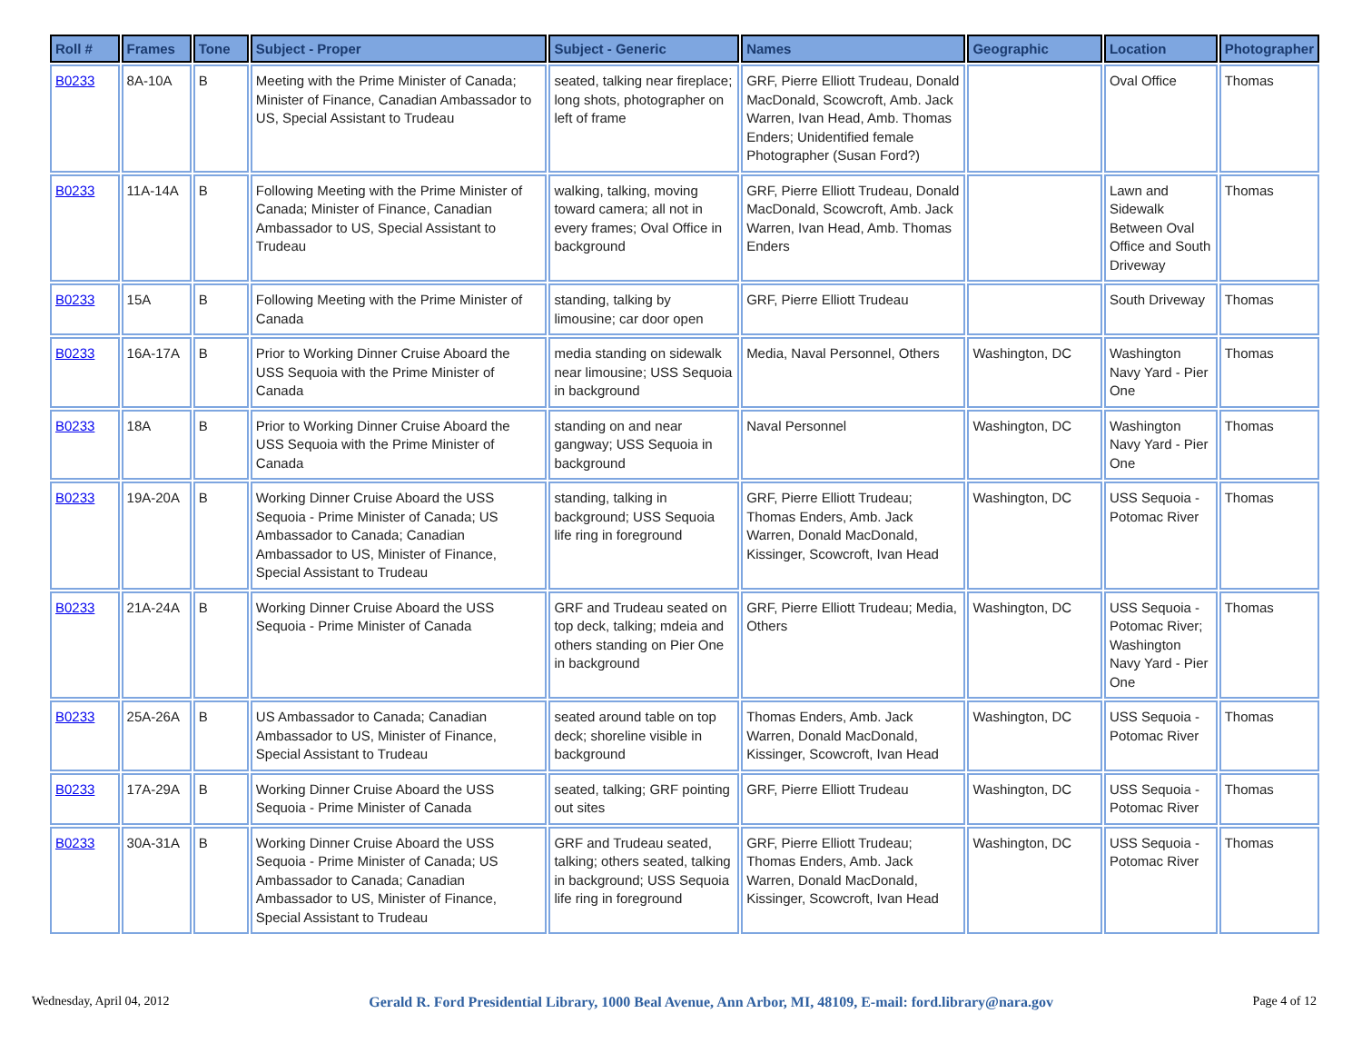| Roll # | Frames | Tone | Subject - Proper | Subject - Generic | Names | Geographic | Location | Photographer |
| --- | --- | --- | --- | --- | --- | --- | --- | --- |
| B0233 | 8A-10A | B | Meeting with the Prime Minister of Canada; Minister of Finance, Canadian Ambassador to US, Special Assistant to Trudeau | seated, talking near fireplace; long shots, photographer on left of frame | GRF, Pierre Elliott Trudeau, Donald MacDonald, Scowcroft, Amb. Jack Warren, Ivan Head, Amb. Thomas Enders; Unidentified female Photographer (Susan Ford?) | | Oval Office | Thomas |
| B0233 | 11A-14A | B | Following Meeting with the Prime Minister of Canada; Minister of Finance, Canadian Ambassador to US, Special Assistant to Trudeau | walking, talking, moving toward camera; all not in every frames; Oval Office in background | GRF, Pierre Elliott Trudeau, Donald MacDonald, Scowcroft, Amb. Jack Warren, Ivan Head, Amb. Thomas Enders | | Lawn and Sidewalk Between Oval Office and South Driveway | Thomas |
| B0233 | 15A | B | Following Meeting with the Prime Minister of Canada | standing, talking by limousine; car door open | GRF, Pierre Elliott Trudeau | | South Driveway | Thomas |
| B0233 | 16A-17A | B | Prior to Working Dinner Cruise Aboard the USS Sequoia with the Prime Minister of Canada | media standing on sidewalk near limousine; USS Sequoia in background | Media, Naval Personnel, Others | Washington, DC | Washington Navy Yard - Pier One | Thomas |
| B0233 | 18A | B | Prior to Working Dinner Cruise Aboard the USS Sequoia with the Prime Minister of Canada | standing on and near gangway; USS Sequoia in background | Naval Personnel | Washington, DC | Washington Navy Yard - Pier One | Thomas |
| B0233 | 19A-20A | B | Working Dinner Cruise Aboard the USS Sequoia - Prime Minister of Canada; US Ambassador to Canada; Canadian Ambassador to US, Minister of Finance, Special Assistant to Trudeau | standing, talking in background; USS Sequoia life ring in foreground | GRF, Pierre Elliott Trudeau; Thomas Enders, Amb. Jack Warren, Donald MacDonald, Kissinger, Scowcroft, Ivan Head | Washington, DC | USS Sequoia - Potomac River | Thomas |
| B0233 | 21A-24A | B | Working Dinner Cruise Aboard the USS Sequoia - Prime Minister of Canada | GRF and Trudeau seated on top deck, talking; mdeia and others standing on Pier One in background | GRF, Pierre Elliott Trudeau; Media, Others | Washington, DC | USS Sequoia - Potomac River; Washington Navy Yard - Pier One | Thomas |
| B0233 | 25A-26A | B | US Ambassador to Canada; Canadian Ambassador to US, Minister of Finance, Special Assistant to Trudeau | seated around table on top deck; shoreline visible in background | Thomas Enders, Amb. Jack Warren, Donald MacDonald, Kissinger, Scowcroft, Ivan Head | Washington, DC | USS Sequoia - Potomac River | Thomas |
| B0233 | 17A-29A | B | Working Dinner Cruise Aboard the USS Sequoia - Prime Minister of Canada | seated, talking; GRF pointing out sites | GRF, Pierre Elliott Trudeau | Washington, DC | USS Sequoia - Potomac River | Thomas |
| B0233 | 30A-31A | B | Working Dinner Cruise Aboard the USS Sequoia - Prime Minister of Canada; US Ambassador to Canada; Canadian Ambassador to US, Minister of Finance, Special Assistant to Trudeau | GRF and Trudeau seated, talking; others seated, talking in background; USS Sequoia life ring in foreground | GRF, Pierre Elliott Trudeau; Thomas Enders, Amb. Jack Warren, Donald MacDonald, Kissinger, Scowcroft, Ivan Head | Washington, DC | USS Sequoia - Potomac River | Thomas |
Wednesday, April 04, 2012 Gerald R. Ford Presidential Library, 1000 Beal Avenue, Ann Arbor, MI, 48109, E-mail: ford.library@nara.gov Page 4 of 12